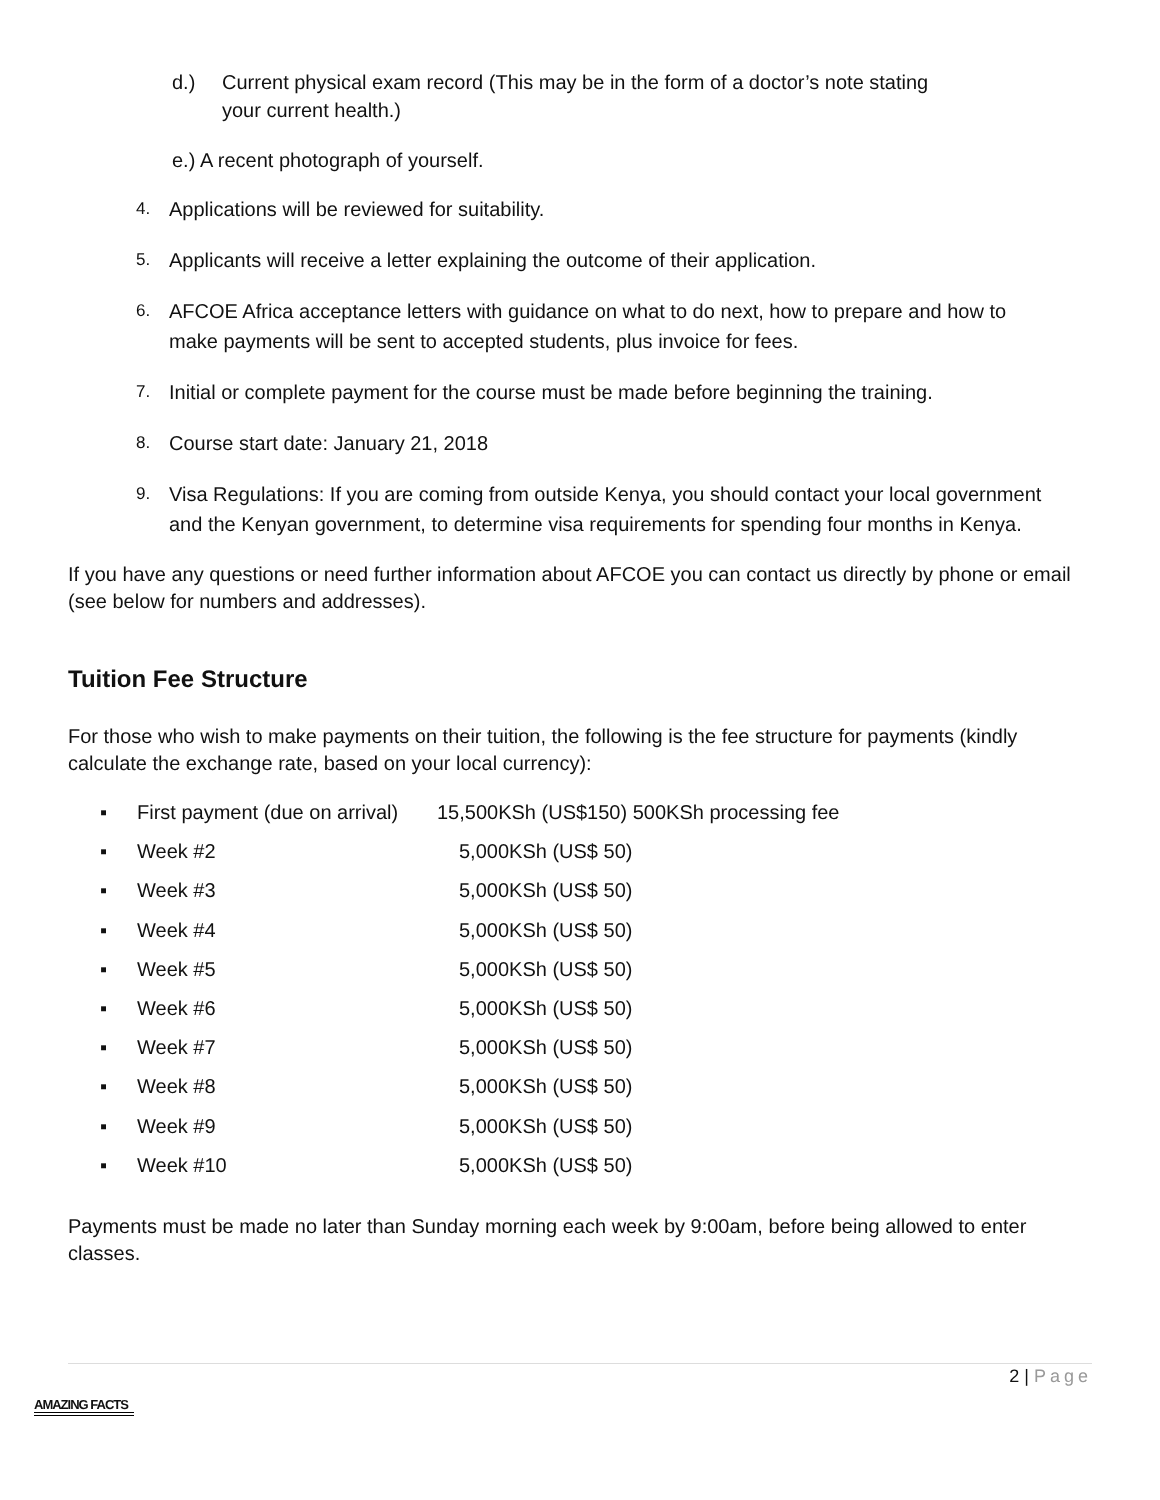d.) Current physical exam record (This may be in the form of a doctor’s note stating
your current health.)
e.) A recent photograph of yourself.
4. Applications will be reviewed for suitability.
5. Applicants will receive a letter explaining the outcome of their application.
6. AFCOE Africa acceptance letters with guidance on what to do next, how to prepare and how to make payments will be sent to accepted students, plus invoice for fees.
7. Initial or complete payment for the course must be made before beginning the training.
8. Course start date: January 21, 2018
9. Visa Regulations: If you are coming from outside Kenya, you should contact your local government and the Kenyan government, to determine visa requirements for spending four months in Kenya.
If you have any questions or need further information about AFCOE you can contact us directly by phone or email (see below for numbers and addresses).
Tuition Fee Structure
For those who wish to make payments on their tuition, the following is the fee structure for payments (kindly calculate the exchange rate, based on your local currency):
▪ First payment (due on arrival) 15,500KSh (US$150) 500KSh processing fee
▪ Week #2 5,000KSh (US$ 50)
▪ Week #3 5,000KSh (US$ 50)
▪ Week #4 5,000KSh (US$ 50)
▪ Week #5 5,000KSh (US$ 50)
▪ Week #6 5,000KSh (US$ 50)
▪ Week #7 5,000KSh (US$ 50)
▪ Week #8 5,000KSh (US$ 50)
▪ Week #9 5,000KSh (US$ 50)
▪ Week #10 5,000KSh (US$ 50)
Payments must be made no later than Sunday morning each week by 9:00am, before being allowed to enter classes.
2 | Page
AMAZING FACTS